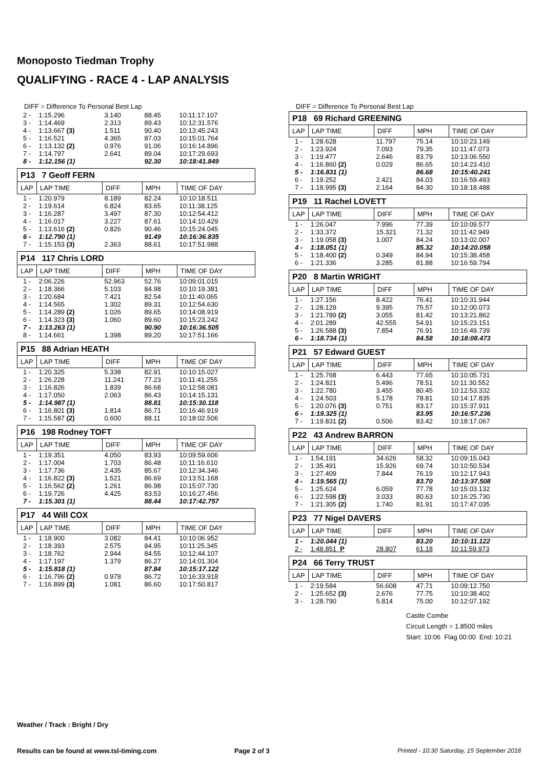Monoposto Tiedman Trophy
QUALIFYING - RACE 4 - LAP ANALYSIS
DIFF = Difference To Personal Best Lap
| 2 - | 1:15.296 | 3.140 | 88.45 | 10:11:17.107 |
| 3 - | 1:14.469 | 2.313 | 89.43 | 10:12:31.576 |
| 4 - | 1:13.667 (3) | 1.511 | 90.40 | 10:13:45.243 |
| 5 - | 1:16.521 | 4.365 | 87.03 | 10:15:01.764 |
| 6 - | 1:13.132 (2) | 0.976 | 91.06 | 10:16:14.896 |
| 7 - | 1:14.797 | 2.641 | 89.04 | 10:17:29.693 |
| 8 - | 1:12.156 (1) | | 92.30 | 10:18:41.849 |
| P13 7 Geoff FERN | | | | |
| LAP | LAP TIME | DIFF | MPH | TIME OF DAY |
| 1 - | 1:20.979 | 8.189 | 82.24 | 10:10:18.511 |
| 2 - | 1:19.614 | 6.824 | 83.65 | 10:11:38.125 |
| 3 - | 1:16.287 | 3.497 | 87.30 | 10:12:54.412 |
| 4 - | 1:16.017 | 3.227 | 87.61 | 10:14:10.429 |
| 5 - | 1:13.616 (2) | 0.826 | 90.46 | 10:15:24.045 |
| 6 - | 1:12.790 (1) | | 91.49 | 10:16:36.835 |
| 7 - | 1:15.153 (3) | 2.363 | 88.61 | 10:17:51.988 |
| P14 117 Chris LORD | | | | |
| LAP | LAP TIME | DIFF | MPH | TIME OF DAY |
| 1 - | 2:06.226 | 52.963 | 52.76 | 10:09:01.015 |
| 2 - | 1:18.366 | 5.103 | 84.98 | 10:10:19.381 |
| 3 - | 1:20.684 | 7.421 | 82.54 | 10:11:40.065 |
| 4 - | 1:14.565 | 1.302 | 89.31 | 10:12:54.630 |
| 5 - | 1:14.289 (2) | 1.026 | 89.65 | 10:14:08.919 |
| 6 - | 1:14.323 (3) | 1.060 | 89.60 | 10:15:23.242 |
| 7 - | 1:13.263 (1) | | 90.90 | 10:16:36.505 |
| 8 - | 1:14.661 | 1.398 | 89.20 | 10:17:51.166 |
| P15 88 Adrian HEATH | | | | |
| LAP | LAP TIME | DIFF | MPH | TIME OF DAY |
| 1 - | 1:20.325 | 5.338 | 82.91 | 10:10:15.027 |
| 2 - | 1:26.228 | 11.241 | 77.23 | 10:11:41.255 |
| 3 - | 1:16.826 | 1.839 | 86.68 | 10:12:58.081 |
| 4 - | 1:17.050 | 2.063 | 86.43 | 10:14:15.131 |
| 5 - | 1:14.987 (1) | | 88.81 | 10:15:30.118 |
| 6 - | 1:16.801 (3) | 1.814 | 86.71 | 10:16:46.919 |
| 7 - | 1:15.587 (2) | 0.600 | 88.11 | 10:18:02.506 |
| P16 198 Rodney TOFT | | | | |
| LAP | LAP TIME | DIFF | MPH | TIME OF DAY |
| 1 - | 1:19.351 | 4.050 | 83.93 | 10:09:59.606 |
| 2 - | 1:17.004 | 1.703 | 86.48 | 10:11:16.610 |
| 3 - | 1:17.736 | 2.435 | 85.67 | 10:12:34.346 |
| 4 - | 1:16.822 (3) | 1.521 | 86.69 | 10:13:51.168 |
| 5 - | 1:16.562 (2) | 1.261 | 86.98 | 10:15:07.730 |
| 6 - | 1:19.726 | 4.425 | 83.53 | 10:16:27.456 |
| 7 - | 1:15.301 (1) | | 88.44 | 10:17:42.757 |
| P17 44 Will COX | | | | |
| LAP | LAP TIME | DIFF | MPH | TIME OF DAY |
| 1 - | 1:18.900 | 3.082 | 84.41 | 10:10:06.952 |
| 2 - | 1:18.393 | 2.575 | 84.95 | 10:11:25.345 |
| 3 - | 1:18.762 | 2.944 | 84.55 | 10:12:44.107 |
| 4 - | 1:17.197 | 1.379 | 86.27 | 10:14:01.304 |
| 5 - | 1:15.818 (1) | | 87.84 | 10:15:17.122 |
| 6 - | 1:16.796 (2) | 0.978 | 86.72 | 10:16:33.918 |
| 7 - | 1:16.899 (3) | 1.081 | 86.60 | 10:17:50.817 |
DIFF = Difference To Personal Best Lap
| P18 69 Richard GREENING | | | | |
| LAP | LAP TIME | DIFF | MPH | TIME OF DAY |
| 1 - | 1:28.628 | 11.797 | 75.14 | 10:10:23.149 |
| 2 - | 1:23.924 | 7.093 | 79.35 | 10:11:47.073 |
| 3 - | 1:19.477 | 2.646 | 83.79 | 10:13:06.550 |
| 4 - | 1:16.860 (2) | 0.029 | 86.65 | 10:14:23.410 |
| 5 - | 1:16.831 (1) | | 86.68 | 10:15:40.241 |
| 6 - | 1:19.252 | 2.421 | 84.03 | 10:16:59.493 |
| 7 - | 1:18.995 (3) | 2.164 | 84.30 | 10:18:18.488 |
| P19 11 Rachel LOVETT | | | | |
| LAP | LAP TIME | DIFF | MPH | TIME OF DAY |
| 1 - | 1:26.047 | 7.996 | 77.39 | 10:10:09.577 |
| 2 - | 1:33.372 | 15.321 | 71.32 | 10:11:42.949 |
| 3 - | 1:19.058 (3) | 1.007 | 84.24 | 10:13:02.007 |
| 4 - | 1:18.051 (1) | | 85.32 | 10:14:20.058 |
| 5 - | 1:18.400 (2) | 0.349 | 84.94 | 10:15:38.458 |
| 6 - | 1:21.336 | 3.285 | 81.88 | 10:16:59.794 |
| P20 8 Martin WRIGHT | | | | |
| LAP | LAP TIME | DIFF | MPH | TIME OF DAY |
| 1 - | 1:27.156 | 8.422 | 76.41 | 10:10:31.944 |
| 2 - | 1:28.129 | 9.395 | 75.57 | 10:12:00.073 |
| 3 - | 1:21.789 (2) | 3.055 | 81.42 | 10:13:21.862 |
| 4 - | 2:01.289 | 42.555 | 54.91 | 10:15:23.151 |
| 5 - | 1:26.588 (3) | 7.854 | 76.91 | 10:16:49.739 |
| 6 - | 1:18.734 (1) | | 84.58 | 10:18:08.473 |
| P21 57 Edward GUEST | | | | |
| LAP | LAP TIME | DIFF | MPH | TIME OF DAY |
| 1 - | 1:25.768 | 6.443 | 77.65 | 10:10:05.731 |
| 2 - | 1:24.821 | 5.496 | 78.51 | 10:11:30.552 |
| 3 - | 1:22.780 | 3.455 | 80.45 | 10:12:53.332 |
| 4 - | 1:24.503 | 5.178 | 78.81 | 10:14:17.835 |
| 5 - | 1:20.076 (3) | 0.751 | 83.17 | 10:15:37.911 |
| 6 - | 1:19.325 (1) | | 83.95 | 10:16:57.236 |
| 7 - | 1:19.831 (2) | 0.506 | 83.42 | 10:18:17.067 |
| P22 43 Andrew BARRON | | | | |
| LAP | LAP TIME | DIFF | MPH | TIME OF DAY |
| 1 - | 1:54.191 | 34.626 | 58.32 | 10:09:15.043 |
| 2 - | 1:35.491 | 15.926 | 69.74 | 10:10:50.534 |
| 3 - | 1:27.409 | 7.844 | 76.19 | 10:12:17.943 |
| 4 - | 1:19.565 (1) | | 83.70 | 10:13:37.508 |
| 5 - | 1:25.624 | 6.059 | 77.78 | 10:15:03.132 |
| 6 - | 1:22.598 (3) | 3.033 | 80.63 | 10:16:25.730 |
| 7 - | 1:21.305 (2) | 1.740 | 81.91 | 10:17:47.035 |
| P23 77 Nigel DAVERS | | | | |
| LAP | LAP TIME | DIFF | MPH | TIME OF DAY |
| 1 - | 1:20.044 (1) | | 83.20 | 10:10:11.122 |
| 2 - | 1:48.851 P | 28.807 | 61.18 | 10:11:59.973 |
| P24 66 Terry TRUST | | | | |
| LAP | LAP TIME | DIFF | MPH | TIME OF DAY |
| 1 - | 2:19.584 | 56.608 | 47.71 | 10:09:12.750 |
| 2 - | 1:25.652 (3) | 2.676 | 77.75 | 10:10:38.402 |
| 3 - | 1:28.790 | 5.814 | 75.00 | 10:12:07.192 |
Castle Combe
Circuit Length = 1.8500 miles
Start: 10:06 Flag 00:00 End: 10:21
Weather / Track : Bright / Dry
Results can be found at www.tsl-timing.com
Page 2 of 3
Printed - 10:30 Saturday, 15 September 2018